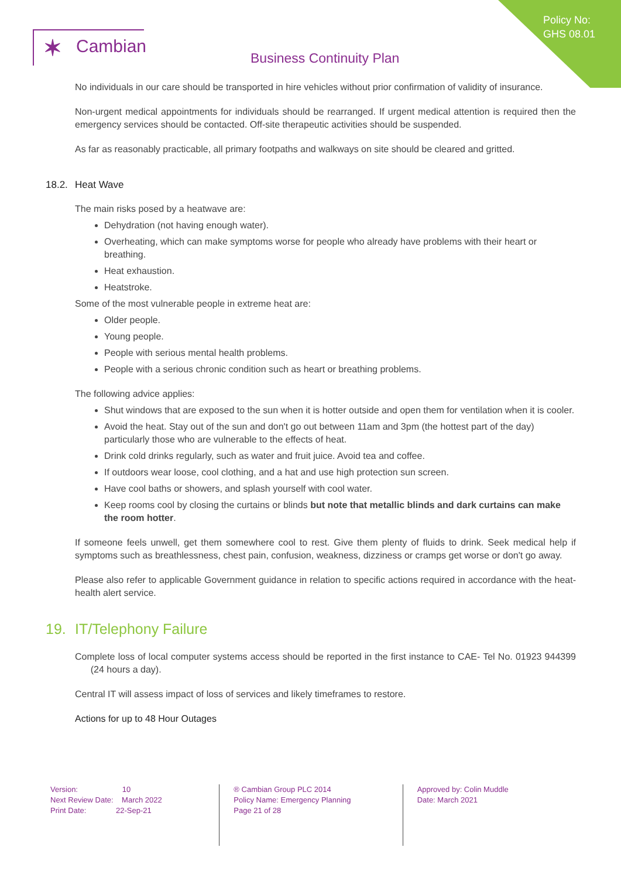Policy No:
GHS 08.01
✶ Cambian
Business Continuity Plan
No individuals in our care should be transported in hire vehicles without prior confirmation of validity of insurance.
Non-urgent medical appointments for individuals should be rearranged. If urgent medical attention is required then the emergency services should be contacted. Off-site therapeutic activities should be suspended.
As far as reasonably practicable, all primary footpaths and walkways on site should be cleared and gritted.
18.2. Heat Wave
The main risks posed by a heatwave are:
Dehydration (not having enough water).
Overheating, which can make symptoms worse for people who already have problems with their heart or breathing.
Heat exhaustion.
Heatstroke.
Some of the most vulnerable people in extreme heat are:
Older people.
Young people.
People with serious mental health problems.
People with a serious chronic condition such as heart or breathing problems.
The following advice applies:
Shut windows that are exposed to the sun when it is hotter outside and open them for ventilation when it is cooler.
Avoid the heat. Stay out of the sun and don't go out between 11am and 3pm (the hottest part of the day) particularly those who are vulnerable to the effects of heat.
Drink cold drinks regularly, such as water and fruit juice. Avoid tea and coffee.
If outdoors wear loose, cool clothing, and a hat and use high protection sun screen.
Have cool baths or showers, and splash yourself with cool water.
Keep rooms cool by closing the curtains or blinds but note that metallic blinds and dark curtains can make the room hotter.
If someone feels unwell, get them somewhere cool to rest. Give them plenty of fluids to drink. Seek medical help if symptoms such as breathlessness, chest pain, confusion, weakness, dizziness or cramps get worse or don't go away.
Please also refer to applicable Government guidance in relation to specific actions required in accordance with the heat-health alert service.
19. IT/Telephony Failure
Complete loss of local computer systems access should be reported in the first instance to CAE- Tel No. 01923 944399 (24 hours a day).
Central IT will assess impact of loss of services and likely timeframes to restore.
Actions for up to 48 Hour Outages
Version: 10
Next Review Date: March 2022
Print Date: 22-Sep-21
® Cambian Group PLC 2014
Policy Name: Emergency Planning
Page 21 of 28
Approved by: Colin Muddle
Date: March 2021